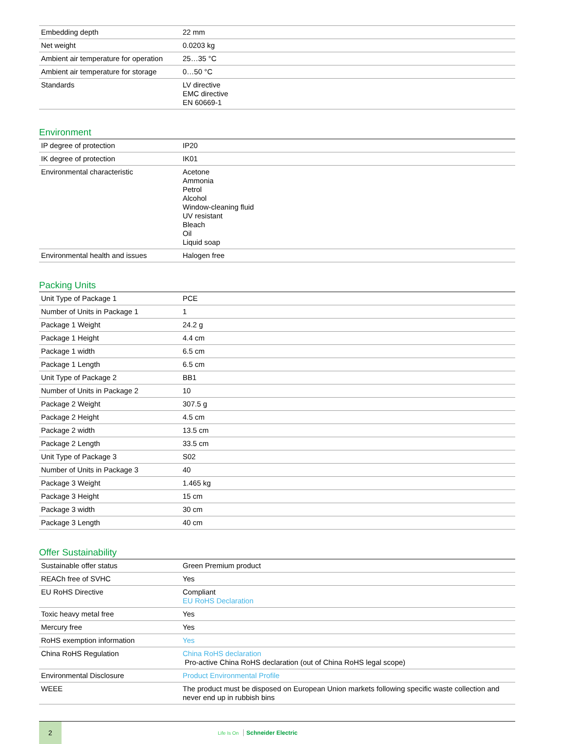| Embedding depth | 22 mm |
| Net weight | 0.0203 kg |
| Ambient air temperature for operation | 25…35 °C |
| Ambient air temperature for storage | 0…50 °C |
| Standards | LV directive EMC directive EN 60669-1 |
Environment
| IP degree of protection | IP20 |
| IK degree of protection | IK01 |
| Environmental characteristic | Acetone Ammonia Petrol Alcohol Window-cleaning fluid UV resistant Bleach Oil Liquid soap |
| Environmental health and issues | Halogen free |
Packing Units
| Unit Type of Package 1 | PCE |
| Number of Units in Package 1 | 1 |
| Package 1 Weight | 24.2 g |
| Package 1 Height | 4.4 cm |
| Package 1 width | 6.5 cm |
| Package 1 Length | 6.5 cm |
| Unit Type of Package 2 | BB1 |
| Number of Units in Package 2 | 10 |
| Package 2 Weight | 307.5 g |
| Package 2 Height | 4.5 cm |
| Package 2 width | 13.5 cm |
| Package 2 Length | 33.5 cm |
| Unit Type of Package 3 | S02 |
| Number of Units in Package 3 | 40 |
| Package 3 Weight | 1.465 kg |
| Package 3 Height | 15 cm |
| Package 3 width | 30 cm |
| Package 3 Length | 40 cm |
Offer Sustainability
| Sustainable offer status | Green Premium product |
| REACh free of SVHC | Yes |
| EU RoHS Directive | Compliant EU RoHS Declaration |
| Toxic heavy metal free | Yes |
| Mercury free | Yes |
| RoHS exemption information | Yes |
| China RoHS Regulation | China RoHS declaration Pro-active China RoHS declaration (out of China RoHS legal scope) |
| Environmental Disclosure | Product Environmental Profile |
| WEEE | The product must be disposed on European Union markets following specific waste collection and never end up in rubbish bins |
2
Life Is On Schneider Electric